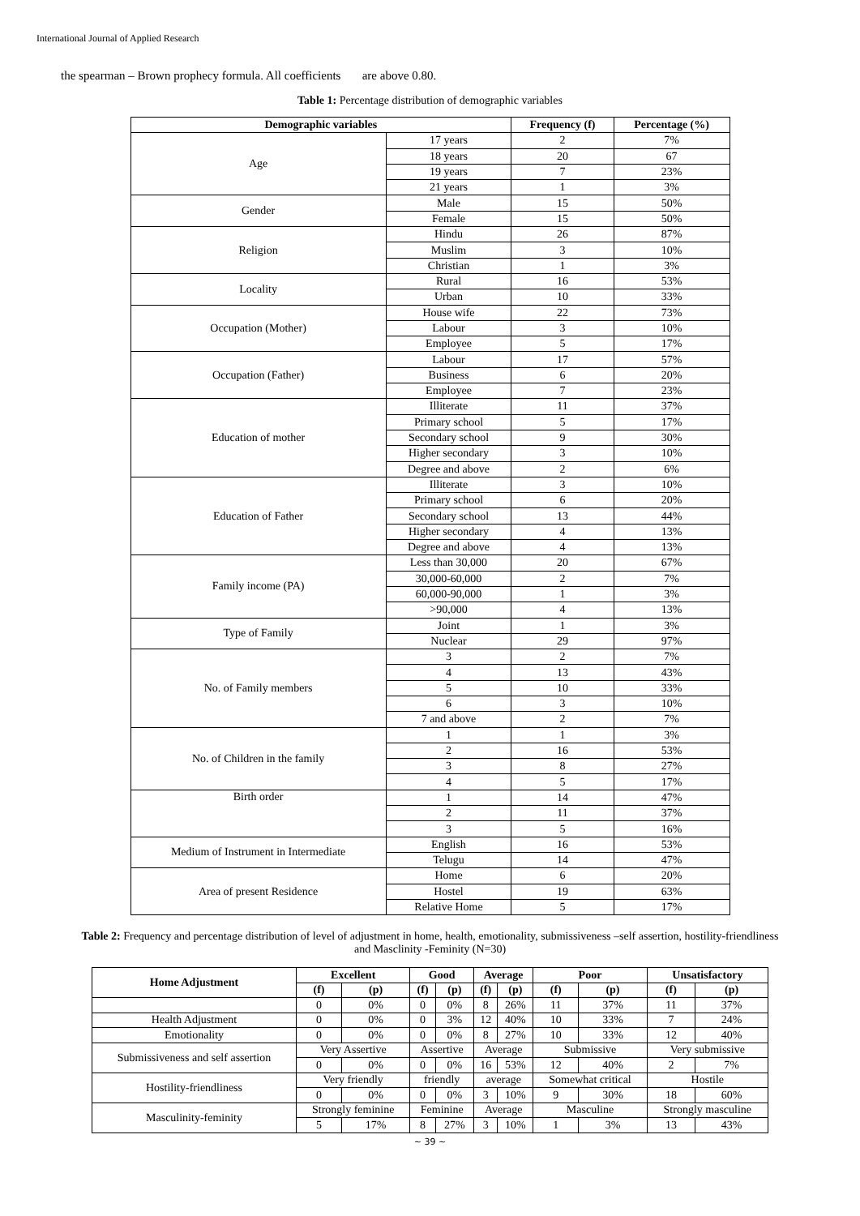International Journal of Applied Research
the spearman – Brown prophecy formula. All coefficients are above 0.80.
Table 1: Percentage distribution of demographic variables
| Demographic variables | | Frequency (f) | Percentage (%) |
| --- | --- | --- | --- |
| Age | 17 years | 2 | 7% |
| | 18 years | 20 | 67 |
| | 19 years | 7 | 23% |
| | 21 years | 1 | 3% |
| Gender | Male | 15 | 50% |
| | Female | 15 | 50% |
| Religion | Hindu | 26 | 87% |
| | Muslim | 3 | 10% |
| | Christian | 1 | 3% |
| Locality | Rural | 16 | 53% |
| | Urban | 10 | 33% |
| Occupation (Mother) | House wife | 22 | 73% |
| | Labour | 3 | 10% |
| | Employee | 5 | 17% |
| Occupation (Father) | Labour | 17 | 57% |
| | Business | 6 | 20% |
| | Employee | 7 | 23% |
| Education of mother | Illiterate | 11 | 37% |
| | Primary school | 5 | 17% |
| | Secondary school | 9 | 30% |
| | Higher secondary | 3 | 10% |
| | Degree and above | 2 | 6% |
| Education of Father | Illiterate | 3 | 10% |
| | Primary school | 6 | 20% |
| | Secondary school | 13 | 44% |
| | Higher secondary | 4 | 13% |
| | Degree and above | 4 | 13% |
| Family income (PA) | Less than 30,000 | 20 | 67% |
| | 30,000-60,000 | 2 | 7% |
| | 60,000-90,000 | 1 | 3% |
| | >90,000 | 4 | 13% |
| Type of Family | Joint | 1 | 3% |
| | Nuclear | 29 | 97% |
| No. of Family members | 3 | 2 | 7% |
| | 4 | 13 | 43% |
| | 5 | 10 | 33% |
| | 6 | 3 | 10% |
| | 7 and above | 2 | 7% |
| No. of Children in the family | 1 | 1 | 3% |
| | 2 | 16 | 53% |
| | 3 | 8 | 27% |
| | 4 | 5 | 17% |
| Birth order | 1 | 14 | 47% |
| | 2 | 11 | 37% |
| | 3 | 5 | 16% |
| Medium of Instrument in Intermediate | English | 16 | 53% |
| | Telugu | 14 | 47% |
| Area of present Residence | Home | 6 | 20% |
| | Hostel | 19 | 63% |
| | Relative Home | 5 | 17% |
Table 2: Frequency and percentage distribution of level of adjustment in home, health, emotionality, submissiveness –self assertion, hostility-friendliness and Masclinity -Feminity (N=30)
| Home Adjustment | Excellent | | Good | | Average | | Poor | | Unsatisfactory | |
| --- | --- | --- | --- | --- | --- | --- | --- | --- | --- | --- |
| | (f) | (p) | (f) | (p) | (f) | (p) | (f) | (p) | (f) | (p) |
| | 0 | 0% | 0 | 0% | 8 | 26% | 11 | 37% | 11 | 37% |
| Health Adjustment | 0 | 0% | 0 | 3% | 12 | 40% | 10 | 33% | 7 | 24% |
| Emotionality | 0 | 0% | 0 | 0% | 8 | 27% | 10 | 33% | 12 | 40% |
| Submissiveness and self assertion | Very Assertive | | Assertive | | Average | | Submissive | | Very submissive | |
| | 0 | 0% | 0 | 0% | 16 | 53% | 12 | 40% | 2 | 7% |
| Hostility-friendliness | Very friendly | | friendly | | average | | Somewhat critical | | Hostile | |
| | 0 | 0% | 0 | 0% | 3 | 10% | 9 | 30% | 18 | 60% |
| Masculinity-feminity | Strongly feminine | | Feminine | | Average | | Masculine | | Strongly masculine | |
| | 5 | 17% | 8 | 27% | 3 | 10% | 1 | 3% | 13 | 43% |
~ 39 ~